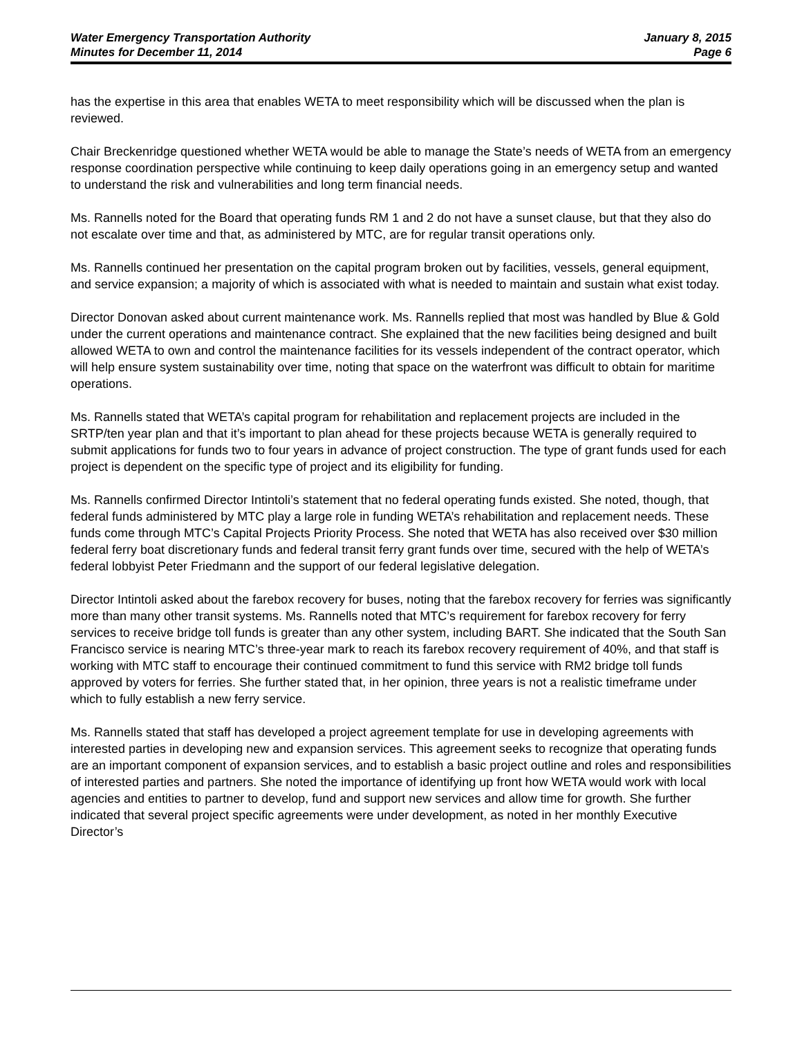Water Emergency Transportation Authority
Minutes for December 11, 2014
January 8, 2015
Page 6
has the expertise in this area that enables WETA to meet responsibility which will be discussed when the plan is reviewed.
Chair Breckenridge questioned whether WETA would be able to manage the State’s needs of WETA from an emergency response coordination perspective while continuing to keep daily operations going in an emergency setup and wanted to understand the risk and vulnerabilities and long term financial needs.
Ms. Rannells noted for the Board that operating funds RM 1 and 2 do not have a sunset clause, but that they also do not escalate over time and that, as administered by MTC, are for regular transit operations only.
Ms. Rannells continued her presentation on the capital program broken out by facilities, vessels, general equipment, and service expansion; a majority of which is associated with what is needed to maintain and sustain what exist today.
Director Donovan asked about current maintenance work. Ms. Rannells replied that most was handled by Blue & Gold under the current operations and maintenance contract. She explained that the new facilities being designed and built allowed WETA to own and control the maintenance facilities for its vessels independent of the contract operator, which will help ensure system sustainability over time, noting that space on the waterfront was difficult to obtain for maritime operations.
Ms. Rannells stated that WETA’s capital program for rehabilitation and replacement projects are included in the SRTP/ten year plan and that it’s important to plan ahead for these projects because WETA is generally required to submit applications for funds two to four years in advance of project construction. The type of grant funds used for each project is dependent on the specific type of project and its eligibility for funding.
Ms. Rannells confirmed Director Intintoli’s statement that no federal operating funds existed. She noted, though, that federal funds administered by MTC play a large role in funding WETA’s rehabilitation and replacement needs. These funds come through MTC’s Capital Projects Priority Process. She noted that WETA has also received over $30 million federal ferry boat discretionary funds and federal transit ferry grant funds over time, secured with the help of WETA’s federal lobbyist Peter Friedmann and the support of our federal legislative delegation.
Director Intintoli asked about the farebox recovery for buses, noting that the farebox recovery for ferries was significantly more than many other transit systems. Ms. Rannells noted that MTC’s requirement for farebox recovery for ferry services to receive bridge toll funds is greater than any other system, including BART. She indicated that the South San Francisco service is nearing MTC’s three-year mark to reach its farebox recovery requirement of 40%, and that staff is working with MTC staff to encourage their continued commitment to fund this service with RM2 bridge toll funds approved by voters for ferries. She further stated that, in her opinion, three years is not a realistic timeframe under which to fully establish a new ferry service.
Ms. Rannells stated that staff has developed a project agreement template for use in developing agreements with interested parties in developing new and expansion services. This agreement seeks to recognize that operating funds are an important component of expansion services, and to establish a basic project outline and roles and responsibilities of interested parties and partners. She noted the importance of identifying up front how WETA would work with local agencies and entities to partner to develop, fund and support new services and allow time for growth. She further indicated that several project specific agreements were under development, as noted in her monthly Executive Director’s